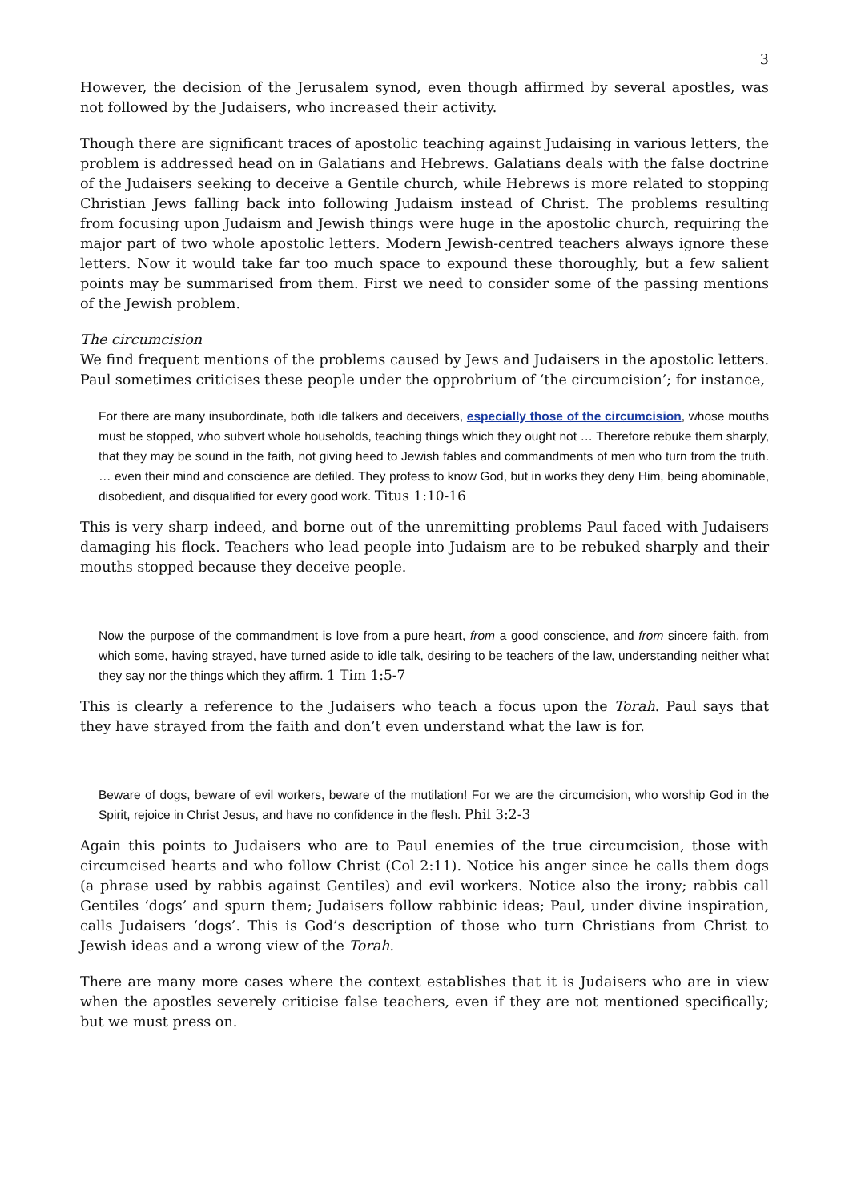3
However, the decision of the Jerusalem synod, even though affirmed by several apostles, was not followed by the Judaisers, who increased their activity.
Though there are significant traces of apostolic teaching against Judaising in various letters, the problem is addressed head on in Galatians and Hebrews. Galatians deals with the false doctrine of the Judaisers seeking to deceive a Gentile church, while Hebrews is more related to stopping Christian Jews falling back into following Judaism instead of Christ. The problems resulting from focusing upon Judaism and Jewish things were huge in the apostolic church, requiring the major part of two whole apostolic letters. Modern Jewish-centred teachers always ignore these letters. Now it would take far too much space to expound these thoroughly, but a few salient points may be summarised from them. First we need to consider some of the passing mentions of the Jewish problem.
The circumcision
We find frequent mentions of the problems caused by Jews and Judaisers in the apostolic letters. Paul sometimes criticises these people under the opprobrium of ‘the circumcision’; for instance,
For there are many insubordinate, both idle talkers and deceivers, especially those of the circumcision, whose mouths must be stopped, who subvert whole households, teaching things which they ought not … Therefore rebuke them sharply, that they may be sound in the faith, not giving heed to Jewish fables and commandments of men who turn from the truth. … even their mind and conscience are defiled. They profess to know God, but in works they deny Him, being abominable, disobedient, and disqualified for every good work. Titus 1:10-16
This is very sharp indeed, and borne out of the unremitting problems Paul faced with Judaisers damaging his flock. Teachers who lead people into Judaism are to be rebuked sharply and their mouths stopped because they deceive people.
Now the purpose of the commandment is love from a pure heart, from a good conscience, and from sincere faith, from which some, having strayed, have turned aside to idle talk, desiring to be teachers of the law, understanding neither what they say nor the things which they affirm. 1 Tim 1:5-7
This is clearly a reference to the Judaisers who teach a focus upon the Torah. Paul says that they have strayed from the faith and don’t even understand what the law is for.
Beware of dogs, beware of evil workers, beware of the mutilation! For we are the circumcision, who worship God in the Spirit, rejoice in Christ Jesus, and have no confidence in the flesh. Phil 3:2-3
Again this points to Judaisers who are to Paul enemies of the true circumcision, those with circumcised hearts and who follow Christ (Col 2:11). Notice his anger since he calls them dogs (a phrase used by rabbis against Gentiles) and evil workers. Notice also the irony; rabbis call Gentiles ‘dogs’ and spurn them; Judaisers follow rabbinic ideas; Paul, under divine inspiration, calls Judaisers ‘dogs’. This is God’s description of those who turn Christians from Christ to Jewish ideas and a wrong view of the Torah.
There are many more cases where the context establishes that it is Judaisers who are in view when the apostles severely criticise false teachers, even if they are not mentioned specifically; but we must press on.